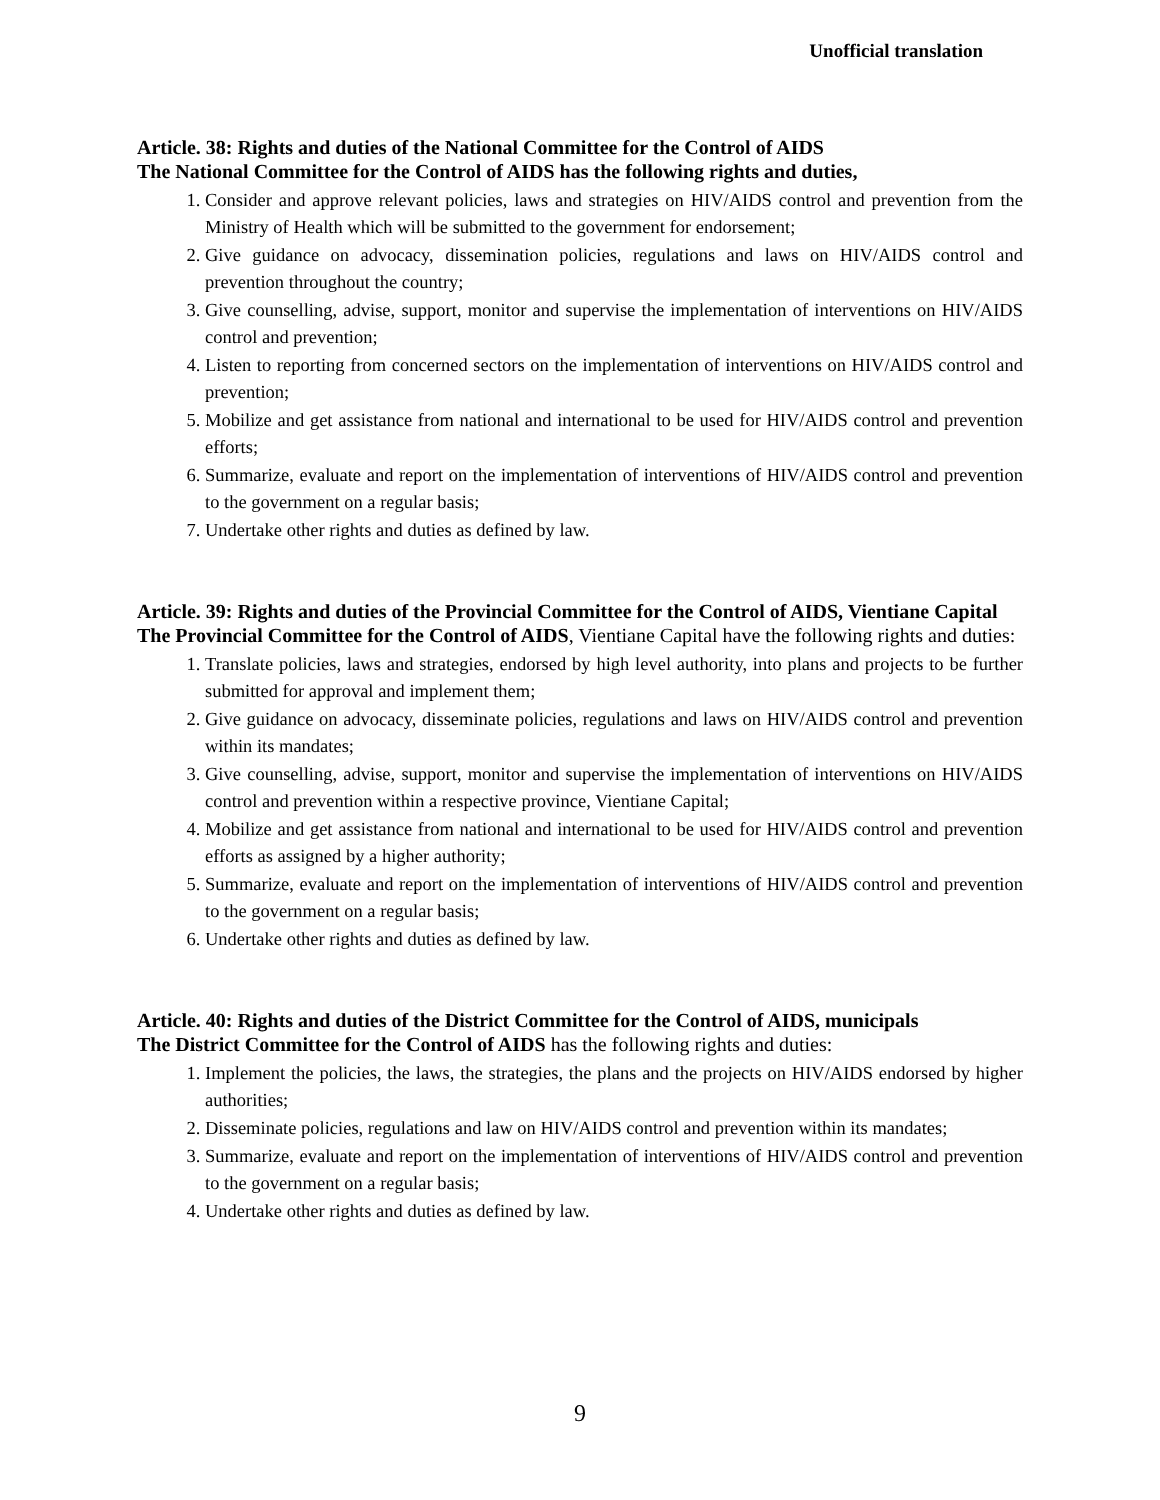Unofficial translation
Article. 38: Rights and duties of the National Committee for the Control of AIDS
The National Committee for the Control of AIDS has the following rights and duties,
1. Consider and approve relevant policies, laws and strategies on HIV/AIDS control and prevention from the Ministry of Health which will be submitted to the government for endorsement;
2. Give guidance on advocacy, dissemination policies, regulations and laws on HIV/AIDS control and prevention throughout the country;
3. Give counselling, advise, support, monitor and supervise the implementation of interventions on HIV/AIDS control and prevention;
4. Listen to reporting from concerned sectors on the implementation of interventions on HIV/AIDS control and prevention;
5. Mobilize and get assistance from national and international to be used for HIV/AIDS control and prevention efforts;
6. Summarize, evaluate and report on the implementation of interventions of HIV/AIDS control and prevention to the government on a regular basis;
7. Undertake other rights and duties as defined by law.
Article. 39: Rights and duties of the Provincial Committee for the Control of AIDS, Vientiane Capital
The Provincial Committee for the Control of AIDS, Vientiane Capital have the following rights and duties:
1. Translate policies, laws and strategies, endorsed by high level authority, into plans and projects to be further submitted for approval and implement them;
2. Give guidance on advocacy, disseminate policies, regulations and laws on HIV/AIDS control and prevention within its mandates;
3. Give counselling, advise, support, monitor and supervise the implementation of interventions on HIV/AIDS control and prevention within a respective province, Vientiane Capital;
4. Mobilize and get assistance from national and international to be used for HIV/AIDS control and prevention efforts as assigned by a higher authority;
5. Summarize, evaluate and report on the implementation of interventions of HIV/AIDS control and prevention to the government on a regular basis;
6. Undertake other rights and duties as defined by law.
Article. 40: Rights and duties of the District Committee for the Control of AIDS, municipals
The District Committee for the Control of AIDS has the following rights and duties:
1. Implement the policies, the laws, the strategies, the plans and the projects on HIV/AIDS endorsed by higher authorities;
2. Disseminate policies, regulations and law on HIV/AIDS control and prevention within its mandates;
3. Summarize, evaluate and report on the implementation of interventions of HIV/AIDS control and prevention to the government on a regular basis;
4. Undertake other rights and duties as defined by law.
9